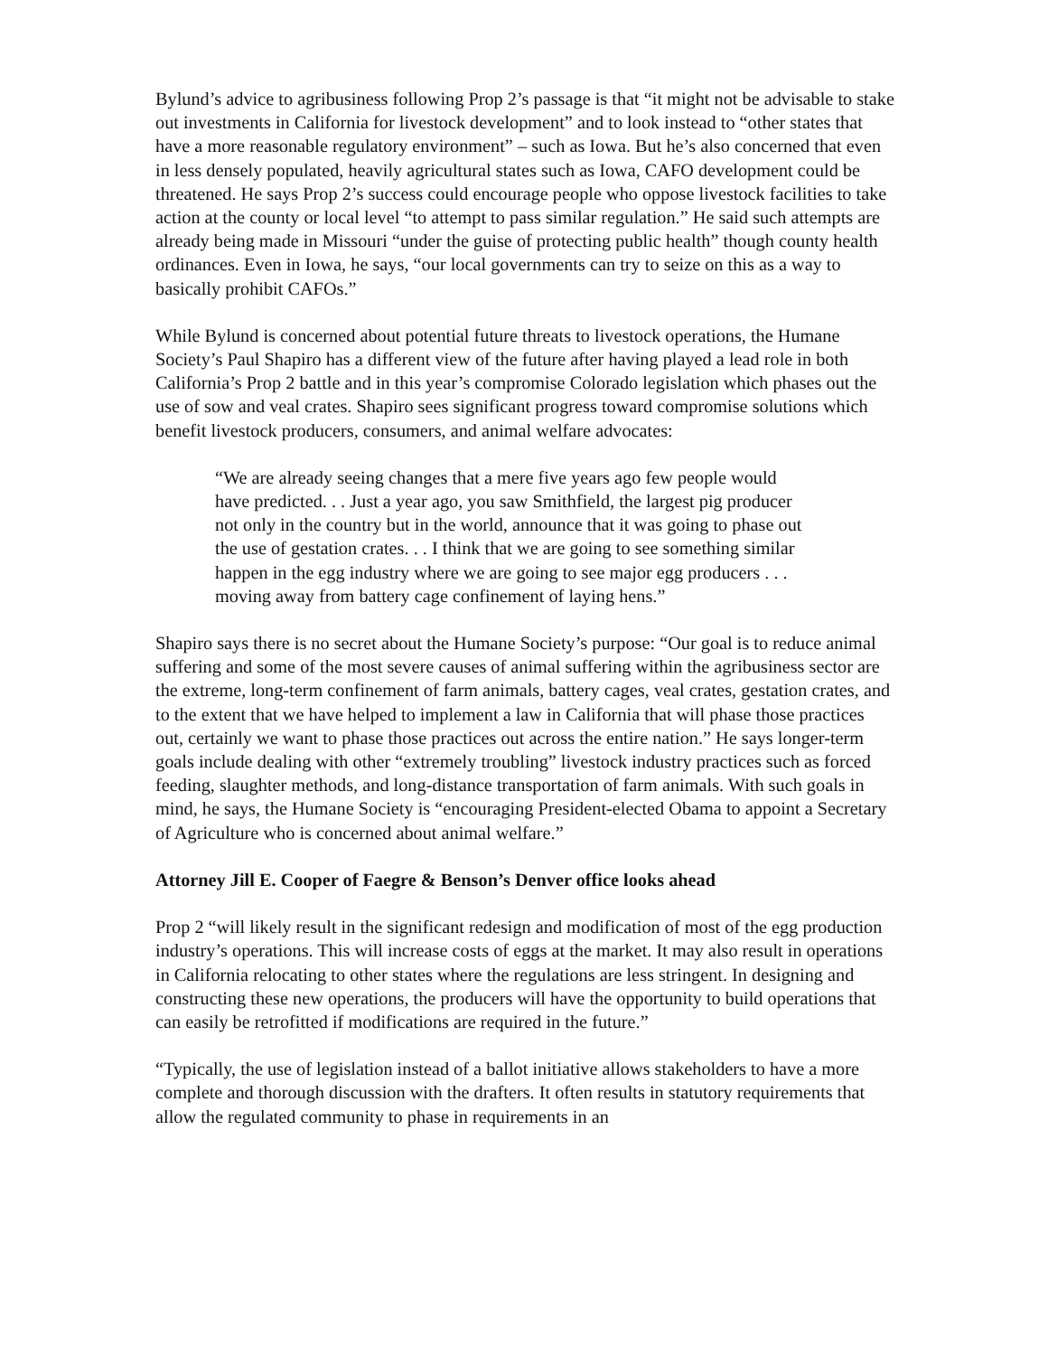Bylund’s advice to agribusiness following Prop 2’s passage is that “it might not be advisable to stake out investments in California for livestock development” and to look instead to “other states that have a more reasonable regulatory environment” – such as Iowa. But he’s also concerned that even in less densely populated, heavily agricultural states such as Iowa, CAFO development could be threatened. He says Prop 2’s success could encourage people who oppose livestock facilities to take action at the county or local level “to attempt to pass similar regulation.” He said such attempts are already being made in Missouri “under the guise of protecting public health” though county health ordinances. Even in Iowa, he says, “our local governments can try to seize on this as a way to basically prohibit CAFOs.”
While Bylund is concerned about potential future threats to livestock operations, the Humane Society’s Paul Shapiro has a different view of the future after having played a lead role in both California’s Prop 2 battle and in this year’s compromise Colorado legislation which phases out the use of sow and veal crates. Shapiro sees significant progress toward compromise solutions which benefit livestock producers, consumers, and animal welfare advocates:
“We are already seeing changes that a mere five years ago few people would have predicted. . . Just a year ago, you saw Smithfield, the largest pig producer not only in the country but in the world, announce that it was going to phase out the use of gestation crates. . . I think that we are going to see something similar happen in the egg industry where we are going to see major egg producers . . . moving away from battery cage confinement of laying hens.”
Shapiro says there is no secret about the Humane Society’s purpose: “Our goal is to reduce animal suffering and some of the most severe causes of animal suffering within the agribusiness sector are the extreme, long-term confinement of farm animals, battery cages, veal crates, gestation crates, and to the extent that we have helped to implement a law in California that will phase those practices out, certainly we want to phase those practices out across the entire nation.” He says longer-term goals include dealing with other “extremely troubling” livestock industry practices such as forced feeding, slaughter methods, and long-distance transportation of farm animals. With such goals in mind, he says, the Humane Society is “encouraging President-elected Obama to appoint a Secretary of Agriculture who is concerned about animal welfare.”
Attorney Jill E. Cooper of Faegre & Benson’s Denver office looks ahead
Prop 2 “will likely result in the significant redesign and modification of most of the egg production industry’s operations. This will increase costs of eggs at the market. It may also result in operations in California relocating to other states where the regulations are less stringent. In designing and constructing these new operations, the producers will have the opportunity to build operations that can easily be retrofitted if modifications are required in the future.”
“Typically, the use of legislation instead of a ballot initiative allows stakeholders to have a more complete and thorough discussion with the drafters. It often results in statutory requirements that allow the regulated community to phase in requirements in an